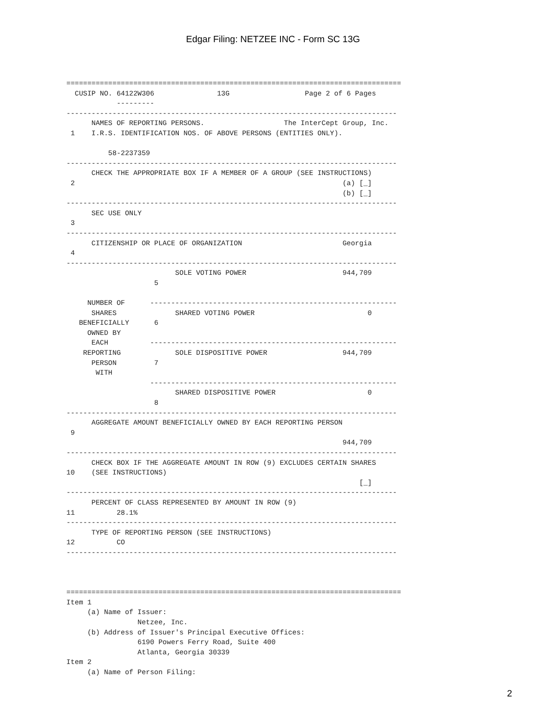Edgar Filing: NETZEE INC - Form SC 13G
================================================================================
  CUSIP NO. 64122W306               13G                  Page 2 of 6 Pages
            ---------
-------------------------------------------------------------------------------
      NAMES OF REPORTING PERSONS.                   The InterCept Group, Inc.
 1    I.R.S. IDENTIFICATION NOS. OF ABOVE PERSONS (ENTITIES ONLY).

          58-2237359
-------------------------------------------------------------------------------
      CHECK THE APPROPRIATE BOX IF A MEMBER OF A GROUP (SEE INSTRUCTIONS)
 2                                                                (a) [_]
                                                                  (b) [_]
-------------------------------------------------------------------------------
      SEC USE ONLY
 3
-------------------------------------------------------------------------------
      CITIZENSHIP OR PLACE OF ORGANIZATION                        Georgia
 4
-------------------------------------------------------------------------------
                          SOLE VOTING POWER                       944,709
                     5

     NUMBER OF      -----------------------------------------------------------
      SHARES              SHARED VOTING POWER                           0
   BENEFICIALLY      6
     OWNED BY
      EACH          -----------------------------------------------------------
    REPORTING             SOLE DISPOSITIVE POWER                  944,709
      PERSON         7
       WITH
                    -----------------------------------------------------------
                          SHARED DISPOSITIVE POWER                      0
                     8
-------------------------------------------------------------------------------
      AGGREGATE AMOUNT BENEFICIALLY OWNED BY EACH REPORTING PERSON
 9
                                                                  944,709
-------------------------------------------------------------------------------
      CHECK BOX IF THE AGGREGATE AMOUNT IN ROW (9) EXCLUDES CERTAIN SHARES
10    (SEE INSTRUCTIONS)
                                                                      [_]
-------------------------------------------------------------------------------
      PERCENT OF CLASS REPRESENTED BY AMOUNT IN ROW (9)
11          28.1%
-------------------------------------------------------------------------------
      TYPE OF REPORTING PERSON (SEE INSTRUCTIONS)
12          CO
-------------------------------------------------------------------------------



================================================================================
Item 1
     (a) Name of Issuer:
                 Netzee, Inc.
     (b) Address of Issuer's Principal Executive Offices:
                 6190 Powers Ferry Road, Suite 400
                 Atlanta, Georgia 30339
Item 2
     (a) Name of Person Filing:
2